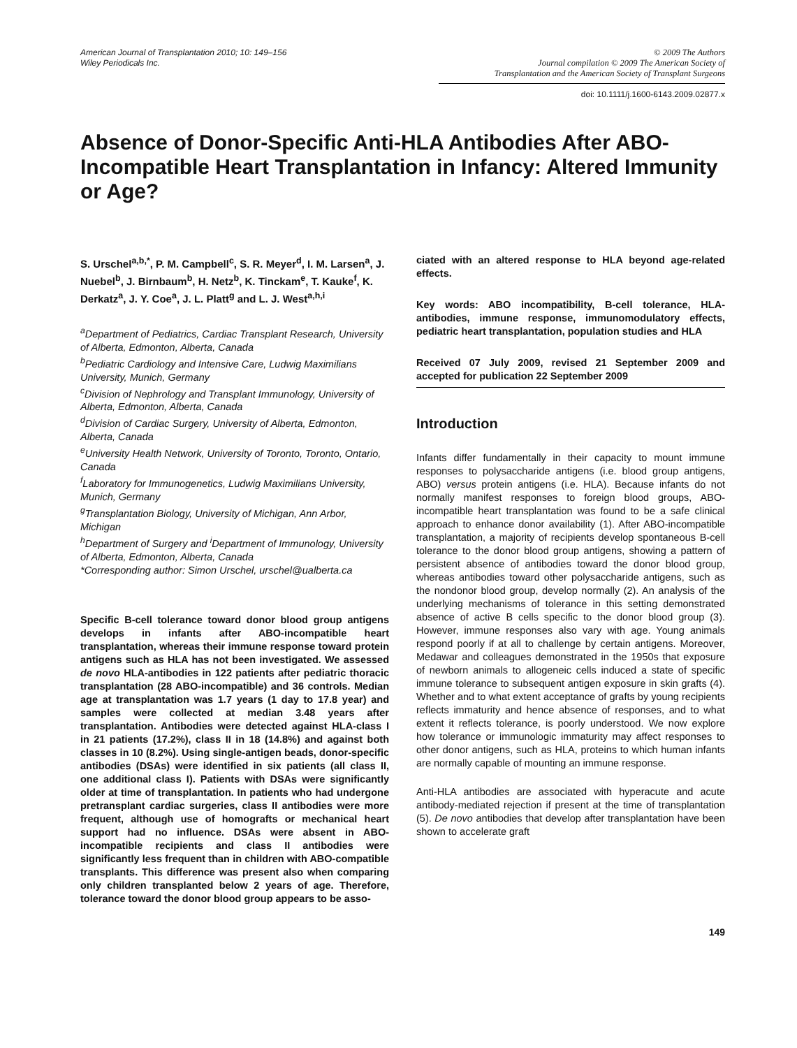American Journal of Transplantation 2010; 10: 149–156
Wiley Periodicals Inc.
© 2009 The Authors
Journal compilation © 2009 The American Society of
Transplantation and the American Society of Transplant Surgeons
doi: 10.1111/j.1600-6143.2009.02877.x
Absence of Donor-Specific Anti-HLA Antibodies After ABO-Incompatible Heart Transplantation in Infancy: Altered Immunity or Age?
S. Urschel<sup>a,b,*</sup>, P. M. Campbell<sup>c</sup>, S. R. Meyer<sup>d</sup>, I. M. Larsen<sup>a</sup>, J. Nuebel<sup>b</sup>, J. Birnbaum<sup>b</sup>, H. Netz<sup>b</sup>, K. Tinckam<sup>e</sup>, T. Kauke<sup>f</sup>, K. Derkatz<sup>a</sup>, J. Y. Coe<sup>a</sup>, J. L. Platt<sup>g</sup> and L. J. West<sup>a,h,i</sup>
<sup>a</sup> Department of Pediatrics, Cardiac Transplant Research, University of Alberta, Edmonton, Alberta, Canada
<sup>b</sup> Pediatric Cardiology and Intensive Care, Ludwig Maximilians University, Munich, Germany
<sup>c</sup> Division of Nephrology and Transplant Immunology, University of Alberta, Edmonton, Alberta, Canada
<sup>d</sup> Division of Cardiac Surgery, University of Alberta, Edmonton, Alberta, Canada
<sup>e</sup> University Health Network, University of Toronto, Toronto, Ontario, Canada
<sup>f</sup> Laboratory for Immunogenetics, Ludwig Maximilians University, Munich, Germany
<sup>g</sup> Transplantation Biology, University of Michigan, Ann Arbor, Michigan
<sup>h</sup> Department of Surgery and <sup>i</sup>Department of Immunology, University of Alberta, Edmonton, Alberta, Canada
*Corresponding author: Simon Urschel, urschel@ualberta.ca
Specific B-cell tolerance toward donor blood group antigens develops in infants after ABO-incompatible heart transplantation, whereas their immune response toward protein antigens such as HLA has not been investigated. We assessed de novo HLA-antibodies in 122 patients after pediatric thoracic transplantation (28 ABO-incompatible) and 36 controls. Median age at transplantation was 1.7 years (1 day to 17.8 year) and samples were collected at median 3.48 years after transplantation. Antibodies were detected against HLA-class I in 21 patients (17.2%), class II in 18 (14.8%) and against both classes in 10 (8.2%). Using single-antigen beads, donor-specific antibodies (DSAs) were identified in six patients (all class II, one additional class I). Patients with DSAs were significantly older at time of transplantation. In patients who had undergone pretransplant cardiac surgeries, class II antibodies were more frequent, although use of homografts or mechanical heart support had no influence. DSAs were absent in ABO-incompatible recipients and class II antibodies were significantly less frequent than in children with ABO-compatible transplants. This difference was present also when comparing only children transplanted below 2 years of age. Therefore, tolerance toward the donor blood group appears to be asso-
ciated with an altered response to HLA beyond age-related effects.
Key words: ABO incompatibility, B-cell tolerance, HLA-antibodies, immune response, immunomodulatory effects, pediatric heart transplantation, population studies and HLA
Received 07 July 2009, revised 21 September 2009 and accepted for publication 22 September 2009
Introduction
Infants differ fundamentally in their capacity to mount immune responses to polysaccharide antigens (i.e. blood group antigens, ABO) versus protein antigens (i.e. HLA). Because infants do not normally manifest responses to foreign blood groups, ABO-incompatible heart transplantation was found to be a safe clinical approach to enhance donor availability (1). After ABO-incompatible transplantation, a majority of recipients develop spontaneous B-cell tolerance to the donor blood group antigens, showing a pattern of persistent absence of antibodies toward the donor blood group, whereas antibodies toward other polysaccharide antigens, such as the nondonor blood group, develop normally (2). An analysis of the underlying mechanisms of tolerance in this setting demonstrated absence of active B cells specific to the donor blood group (3). However, immune responses also vary with age. Young animals respond poorly if at all to challenge by certain antigens. Moreover, Medawar and colleagues demonstrated in the 1950s that exposure of newborn animals to allogeneic cells induced a state of specific immune tolerance to subsequent antigen exposure in skin grafts (4). Whether and to what extent acceptance of grafts by young recipients reflects immaturity and hence absence of responses, and to what extent it reflects tolerance, is poorly understood. We now explore how tolerance or immunologic immaturity may affect responses to other donor antigens, such as HLA, proteins to which human infants are normally capable of mounting an immune response.
Anti-HLA antibodies are associated with hyperacute and acute antibody-mediated rejection if present at the time of transplantation (5). De novo antibodies that develop after transplantation have been shown to accelerate graft
149